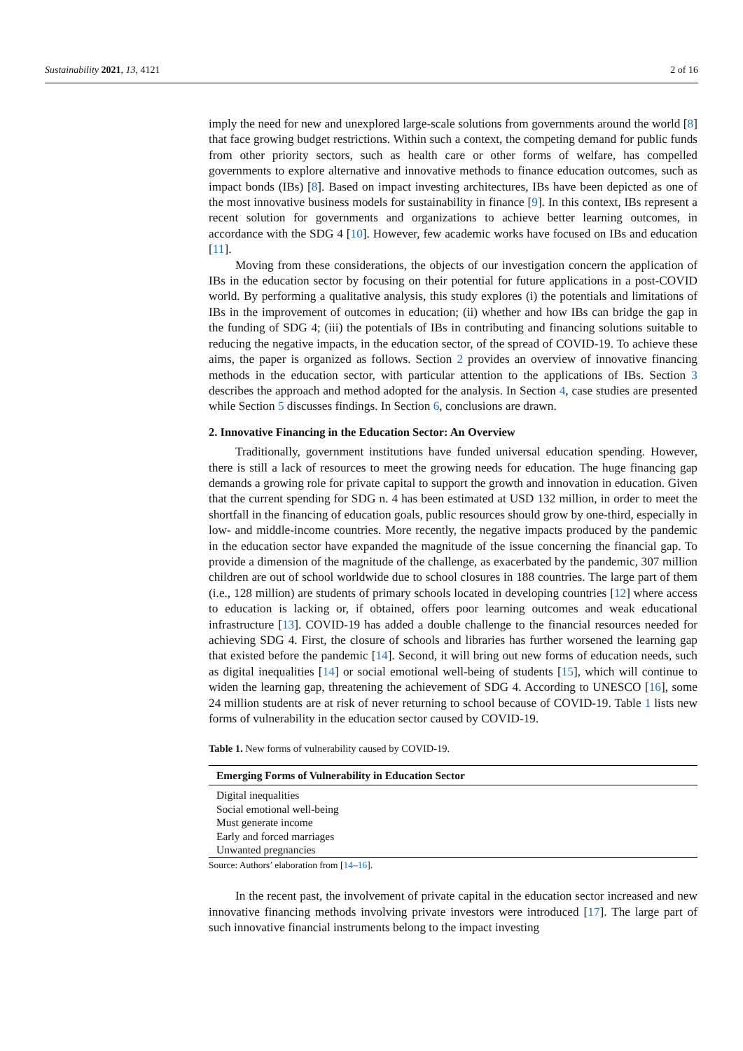Sustainability 2021, 13, 4121 2 of 16
imply the need for new and unexplored large-scale solutions from governments around the world [8] that face growing budget restrictions. Within such a context, the competing demand for public funds from other priority sectors, such as health care or other forms of welfare, has compelled governments to explore alternative and innovative methods to finance education outcomes, such as impact bonds (IBs) [8]. Based on impact investing architectures, IBs have been depicted as one of the most innovative business models for sustainability in finance [9]. In this context, IBs represent a recent solution for governments and organizations to achieve better learning outcomes, in accordance with the SDG 4 [10]. However, few academic works have focused on IBs and education [11].
Moving from these considerations, the objects of our investigation concern the application of IBs in the education sector by focusing on their potential for future applications in a post-COVID world. By performing a qualitative analysis, this study explores (i) the potentials and limitations of IBs in the improvement of outcomes in education; (ii) whether and how IBs can bridge the gap in the funding of SDG 4; (iii) the potentials of IBs in contributing and financing solutions suitable to reducing the negative impacts, in the education sector, of the spread of COVID-19. To achieve these aims, the paper is organized as follows. Section 2 provides an overview of innovative financing methods in the education sector, with particular attention to the applications of IBs. Section 3 describes the approach and method adopted for the analysis. In Section 4, case studies are presented while Section 5 discusses findings. In Section 6, conclusions are drawn.
2. Innovative Financing in the Education Sector: An Overview
Traditionally, government institutions have funded universal education spending. However, there is still a lack of resources to meet the growing needs for education. The huge financing gap demands a growing role for private capital to support the growth and innovation in education. Given that the current spending for SDG n. 4 has been estimated at USD 132 million, in order to meet the shortfall in the financing of education goals, public resources should grow by one-third, especially in low- and middle-income countries. More recently, the negative impacts produced by the pandemic in the education sector have expanded the magnitude of the issue concerning the financial gap. To provide a dimension of the magnitude of the challenge, as exacerbated by the pandemic, 307 million children are out of school worldwide due to school closures in 188 countries. The large part of them (i.e., 128 million) are students of primary schools located in developing countries [12] where access to education is lacking or, if obtained, offers poor learning outcomes and weak educational infrastructure [13]. COVID-19 has added a double challenge to the financial resources needed for achieving SDG 4. First, the closure of schools and libraries has further worsened the learning gap that existed before the pandemic [14]. Second, it will bring out new forms of education needs, such as digital inequalities [14] or social emotional well-being of students [15], which will continue to widen the learning gap, threatening the achievement of SDG 4. According to UNESCO [16], some 24 million students are at risk of never returning to school because of COVID-19. Table 1 lists new forms of vulnerability in the education sector caused by COVID-19.
Table 1. New forms of vulnerability caused by COVID-19.
| Emerging Forms of Vulnerability in Education Sector |
| --- |
| Digital inequalities |
| Social emotional well-being |
| Must generate income |
| Early and forced marriages |
| Unwanted pregnancies |
Source: Authors’ elaboration from [14–16].
In the recent past, the involvement of private capital in the education sector increased and new innovative financing methods involving private investors were introduced [17]. The large part of such innovative financial instruments belong to the impact investing